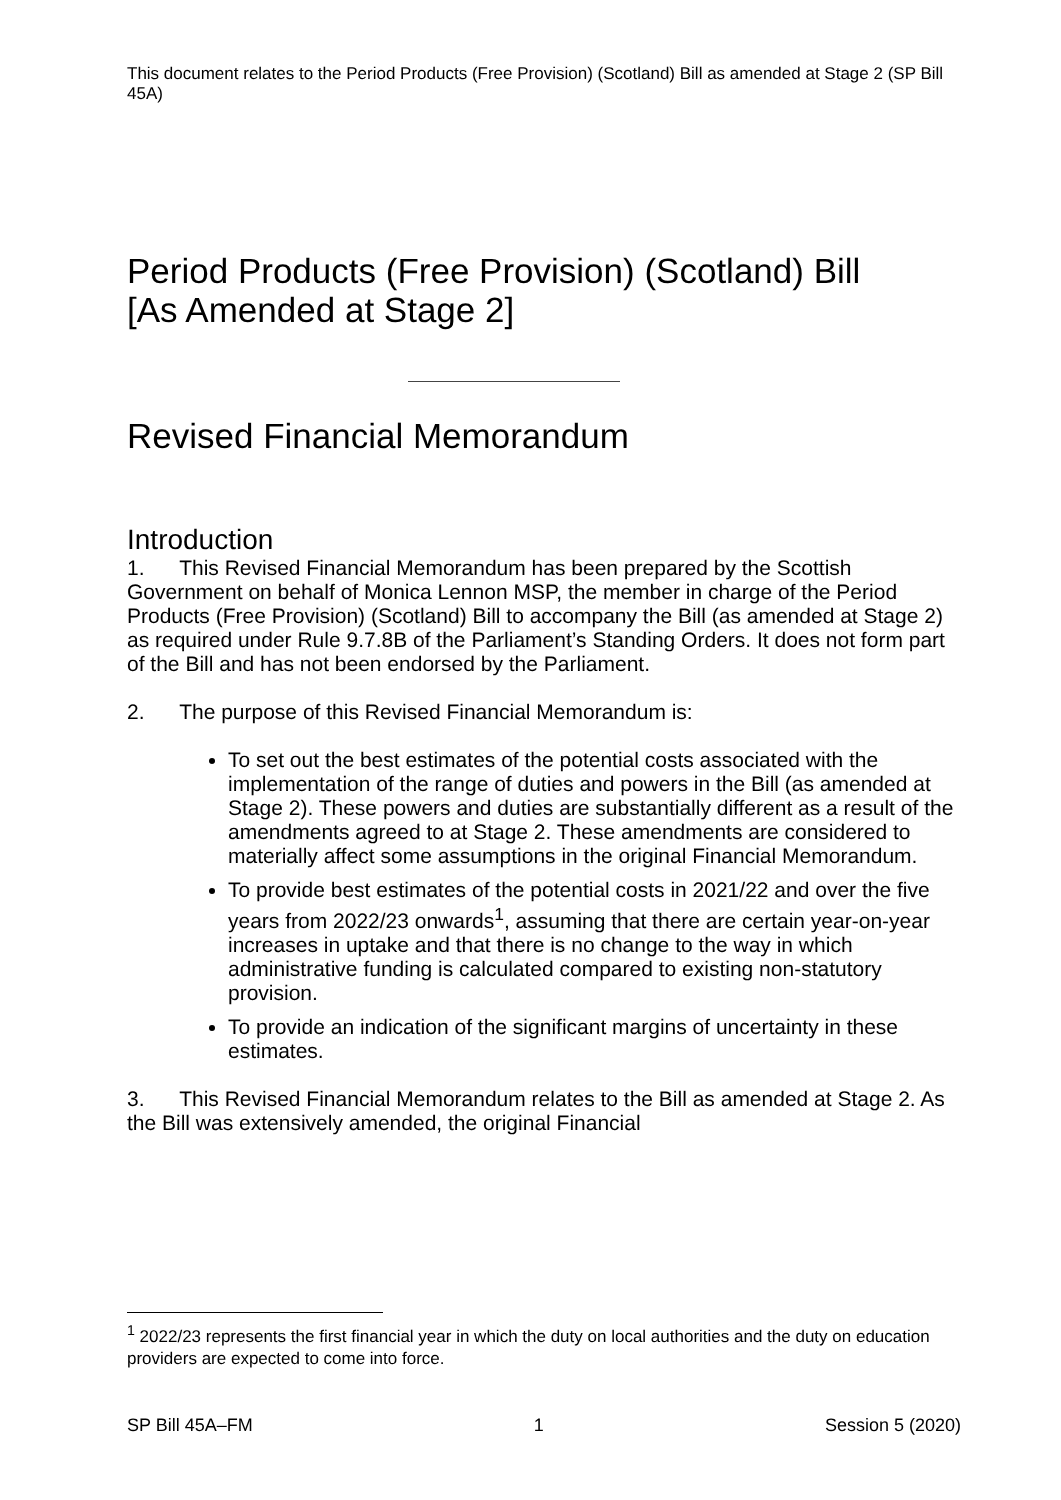This document relates to the Period Products (Free Provision) (Scotland) Bill as amended at Stage 2 (SP Bill 45A)
Period Products (Free Provision) (Scotland) Bill
[As Amended at Stage 2]
Revised Financial Memorandum
Introduction
1. This Revised Financial Memorandum has been prepared by the Scottish Government on behalf of Monica Lennon MSP, the member in charge of the Period Products (Free Provision) (Scotland) Bill to accompany the Bill (as amended at Stage 2) as required under Rule 9.7.8B of the Parliament’s Standing Orders. It does not form part of the Bill and has not been endorsed by the Parliament.
2. The purpose of this Revised Financial Memorandum is:
To set out the best estimates of the potential costs associated with the implementation of the range of duties and powers in the Bill (as amended at Stage 2). These powers and duties are substantially different as a result of the amendments agreed to at Stage 2. These amendments are considered to materially affect some assumptions in the original Financial Memorandum.
To provide best estimates of the potential costs in 2021/22 and over the five years from 2022/23 onwards<sup>1</sup>, assuming that there are certain year-on-year increases in uptake and that there is no change to the way in which administrative funding is calculated compared to existing non-statutory provision.
To provide an indication of the significant margins of uncertainty in these estimates.
3. This Revised Financial Memorandum relates to the Bill as amended at Stage 2. As the Bill was extensively amended, the original Financial
<sup>1</sup> 2022/23 represents the first financial year in which the duty on local authorities and the duty on education providers are expected to come into force.
SP Bill 45A–FM 1 Session 5 (2020)